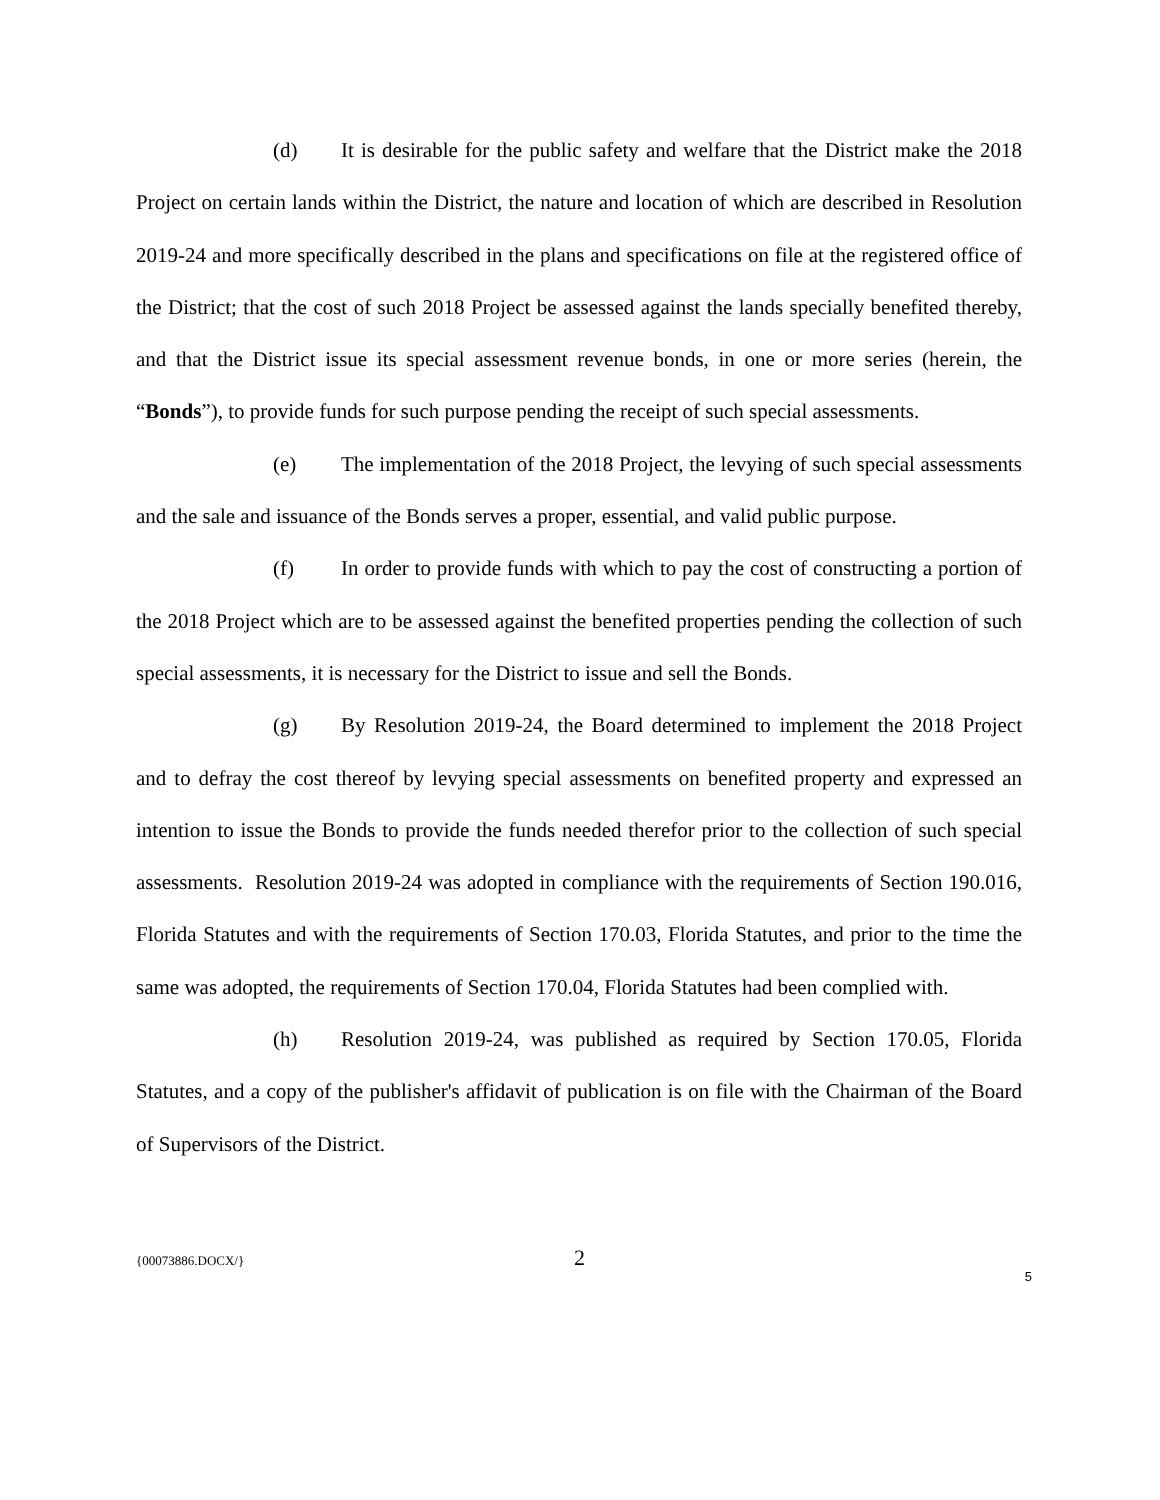(d) It is desirable for the public safety and welfare that the District make the 2018 Project on certain lands within the District, the nature and location of which are described in Resolution 2019-24 and more specifically described in the plans and specifications on file at the registered office of the District; that the cost of such 2018 Project be assessed against the lands specially benefited thereby, and that the District issue its special assessment revenue bonds, in one or more series (herein, the “Bonds”), to provide funds for such purpose pending the receipt of such special assessments.
(e) The implementation of the 2018 Project, the levying of such special assessments and the sale and issuance of the Bonds serves a proper, essential, and valid public purpose.
(f) In order to provide funds with which to pay the cost of constructing a portion of the 2018 Project which are to be assessed against the benefited properties pending the collection of such special assessments, it is necessary for the District to issue and sell the Bonds.
(g) By Resolution 2019-24, the Board determined to implement the 2018 Project and to defray the cost thereof by levying special assessments on benefited property and expressed an intention to issue the Bonds to provide the funds needed therefor prior to the collection of such special assessments. Resolution 2019-24 was adopted in compliance with the requirements of Section 190.016, Florida Statutes and with the requirements of Section 170.03, Florida Statutes, and prior to the time the same was adopted, the requirements of Section 170.04, Florida Statutes had been complied with.
(h) Resolution 2019-24, was published as required by Section 170.05, Florida Statutes, and a copy of the publisher's affidavit of publication is on file with the Chairman of the Board of Supervisors of the District.
{00073886.DOCX/} 2
5